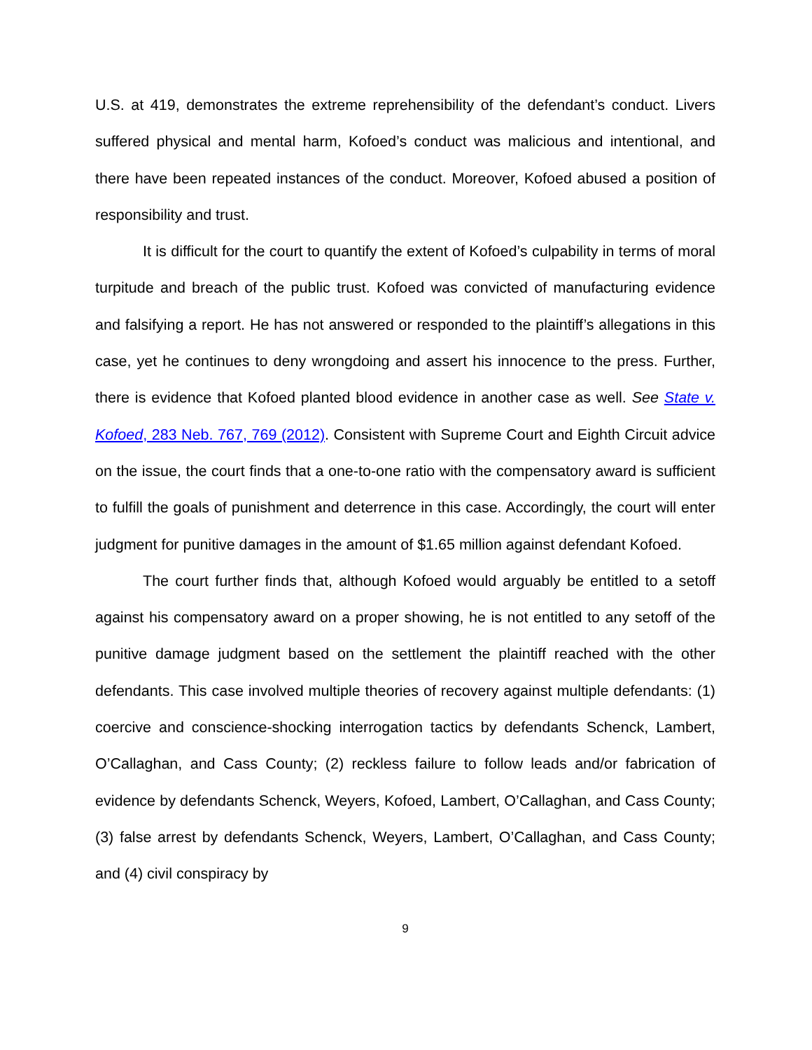U.S. at 419, demonstrates the extreme reprehensibility of the defendant’s conduct. Livers suffered physical and mental harm, Kofoed’s conduct was malicious and intentional, and there have been repeated instances of the conduct. Moreover, Kofoed abused a position of responsibility and trust.
It is difficult for the court to quantify the extent of Kofoed’s culpability in terms of moral turpitude and breach of the public trust. Kofoed was convicted of manufacturing evidence and falsifying a report. He has not answered or responded to the plaintiff’s allegations in this case, yet he continues to deny wrongdoing and assert his innocence to the press. Further, there is evidence that Kofoed planted blood evidence in another case as well. See State v. Kofoed, 283 Neb. 767, 769 (2012). Consistent with Supreme Court and Eighth Circuit advice on the issue, the court finds that a one-to-one ratio with the compensatory award is sufficient to fulfill the goals of punishment and deterrence in this case. Accordingly, the court will enter judgment for punitive damages in the amount of $1.65 million against defendant Kofoed.
The court further finds that, although Kofoed would arguably be entitled to a setoff against his compensatory award on a proper showing, he is not entitled to any setoff of the punitive damage judgment based on the settlement the plaintiff reached with the other defendants. This case involved multiple theories of recovery against multiple defendants: (1) coercive and conscience-shocking interrogation tactics by defendants Schenck, Lambert, O’Callaghan, and Cass County; (2) reckless failure to follow leads and/or fabrication of evidence by defendants Schenck, Weyers, Kofoed, Lambert, O’Callaghan, and Cass County; (3) false arrest by defendants Schenck, Weyers, Lambert, O’Callaghan, and Cass County; and (4) civil conspiracy by
9